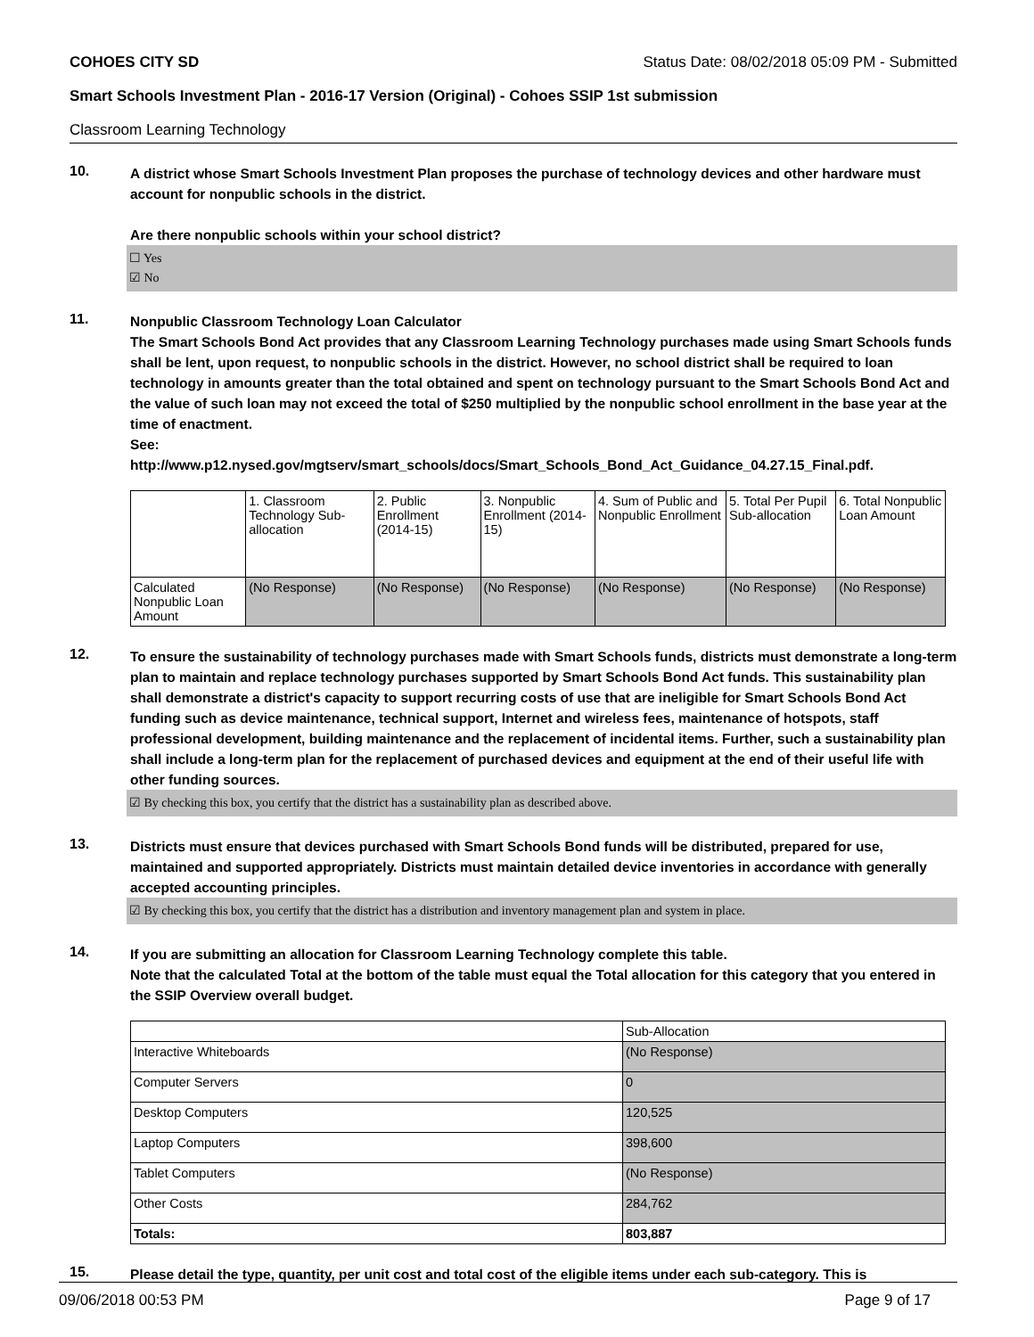COHOES CITY SD Status Date: 08/02/2018 05:09 PM - Submitted
Smart Schools Investment Plan - 2016-17 Version (Original) - Cohoes SSIP 1st submission
Classroom Learning Technology
10.
A district whose Smart Schools Investment Plan proposes the purchase of technology devices and other hardware must account for nonpublic schools in the district.
Are there nonpublic schools within your school district?
☐ Yes
☑ No
11.
Nonpublic Classroom Technology Loan Calculator
The Smart Schools Bond Act provides that any Classroom Learning Technology purchases made using Smart Schools funds shall be lent, upon request, to nonpublic schools in the district. However, no school district shall be required to loan technology in amounts greater than the total obtained and spent on technology pursuant to the Smart Schools Bond Act and the value of such loan may not exceed the total of $250 multiplied by the nonpublic school enrollment in the base year at the time of enactment.
See:
http://www.p12.nysed.gov/mgtserv/smart_schools/docs/Smart_Schools_Bond_Act_Guidance_04.27.15_Final.pdf.
| | 1. Classroom Technology Sub-allocation | 2. Public Enrollment (2014-15) | 3. Nonpublic Enrollment (2014-15) | 4. Sum of Public and Nonpublic Enrollment | 5. Total Per Pupil Sub-allocation | 6. Total Nonpublic Loan Amount |
| --- | --- | --- | --- | --- | --- | --- |
| Calculated Nonpublic Loan Amount | (No Response) | (No Response) | (No Response) | (No Response) | (No Response) | (No Response) |
12.
To ensure the sustainability of technology purchases made with Smart Schools funds, districts must demonstrate a long-term plan to maintain and replace technology purchases supported by Smart Schools Bond Act funds. This sustainability plan shall demonstrate a district's capacity to support recurring costs of use that are ineligible for Smart Schools Bond Act funding such as device maintenance, technical support, Internet and wireless fees, maintenance of hotspots, staff professional development, building maintenance and the replacement of incidental items. Further, such a sustainability plan shall include a long-term plan for the replacement of purchased devices and equipment at the end of their useful life with other funding sources.
☑ By checking this box, you certify that the district has a sustainability plan as described above.
13.
Districts must ensure that devices purchased with Smart Schools Bond funds will be distributed, prepared for use, maintained and supported appropriately. Districts must maintain detailed device inventories in accordance with generally accepted accounting principles.
☑ By checking this box, you certify that the district has a distribution and inventory management plan and system in place.
14.
If you are submitting an allocation for Classroom Learning Technology complete this table.
Note that the calculated Total at the bottom of the table must equal the Total allocation for this category that you entered in the SSIP Overview overall budget.
| | Sub-Allocation |
| --- | --- |
| Interactive Whiteboards | (No Response) |
| Computer Servers | 0 |
| Desktop Computers | 120,525 |
| Laptop Computers | 398,600 |
| Tablet Computers | (No Response) |
| Other Costs | 284,762 |
| Totals: | 803,887 |
15.
Please detail the type, quantity, per unit cost and total cost of the eligible items under each sub-category. This is
09/06/2018 00:53 PM Page 9 of 17